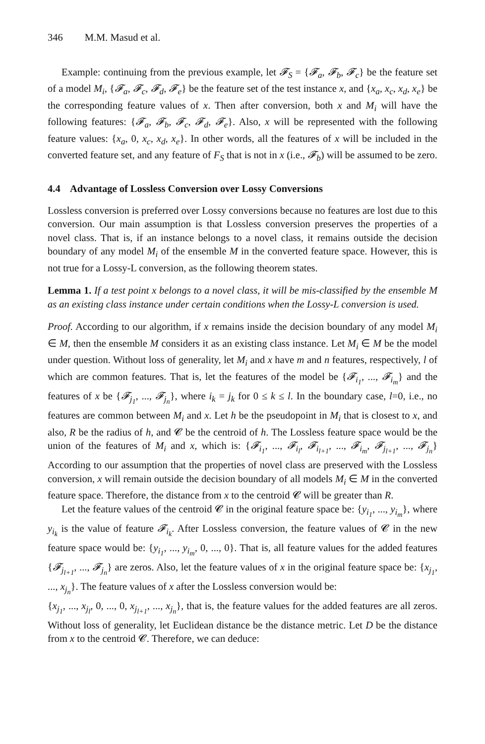346 M.M. Masud et al.
Example: continuing from the previous example, let 𝓕<sub>S</sub> = {𝓕<sub>a</sub>, 𝓕<sub>b</sub>, 𝓕<sub>c</sub>} be the feature set of a model M<sub>i</sub>, {𝓕<sub>a</sub>, 𝓕<sub>c</sub>, 𝓕<sub>d</sub>, 𝓕<sub>e</sub>} be the feature set of the test instance x, and {x<sub>a</sub>, x<sub>c</sub>, x<sub>d</sub>, x<sub>e</sub>} be the corresponding feature values of x. Then after conversion, both x and M<sub>i</sub> will have the following features: {𝓕<sub>a</sub>, 𝓕<sub>b</sub>, 𝓕<sub>c</sub>, 𝓕<sub>d</sub>, 𝓕<sub>e</sub>}. Also, x will be represented with the following feature values: {x<sub>a</sub>, 0, x<sub>c</sub>, x<sub>d</sub>, x<sub>e</sub>}. In other words, all the features of x will be included in the converted feature set, and any feature of F<sub>S</sub> that is not in x (i.e., 𝓕<sub>b</sub>) will be assumed to be zero.
4.4 Advantage of Lossless Conversion over Lossy Conversions
Lossless conversion is preferred over Lossy conversions because no features are lost due to this conversion. Our main assumption is that Lossless conversion preserves the properties of a novel class. That is, if an instance belongs to a novel class, it remains outside the decision boundary of any model M<sub>i</sub> of the ensemble M in the converted feature space. However, this is not true for a Lossy-L conversion, as the following theorem states.
Lemma 1. If a test point x belongs to a novel class, it will be mis-classified by the ensemble M as an existing class instance under certain conditions when the Lossy-L conversion is used.
Proof. According to our algorithm, if x remains inside the decision boundary of any model M<sub>i</sub> ∈ M, then the ensemble M considers it as an existing class instance. Let M<sub>i</sub> ∈ M be the model under question. Without loss of generality, let M<sub>i</sub> and x have m and n features, respectively, l of which are common features. That is, let the features of the model be {𝓕<sub>i<sub>1</sub></sub>, ..., 𝓕<sub>i<sub>m</sub></sub>} and the features of x be {𝓕<sub>j<sub>1</sub></sub>, ..., 𝓕<sub>j<sub>n</sub></sub>}, where i<sub>k</sub> = j<sub>k</sub> for 0 ≤ k ≤ l. In the boundary case, l=0, i.e., no features are common between M<sub>i</sub> and x. Let h be the pseudopoint in M<sub>i</sub> that is closest to x, and also, R be the radius of h, and 𝓒 be the centroid of h. The Lossless feature space would be the union of the features of M<sub>i</sub> and x, which is: {𝓕<sub>i<sub>1</sub></sub>, ..., 𝓕<sub>i<sub>l</sub></sub>, 𝓕<sub>i<sub>l+1</sub></sub>, ..., 𝓕<sub>i<sub>m</sub></sub>, 𝓕<sub>j<sub>l+1</sub></sub>, ..., 𝓕<sub>j<sub>n</sub></sub>} According to our assumption that the properties of novel class are preserved with the Lossless conversion, x will remain outside the decision boundary of all models M<sub>i</sub> ∈ M in the converted feature space. Therefore, the distance from x to the centroid 𝓒 will be greater than R.
Let the feature values of the centroid 𝓒 in the original feature space be: {y<sub>i<sub>1</sub></sub>, ..., y<sub>i<sub>m</sub></sub>}, where y<sub>i<sub>k</sub></sub> is the value of feature 𝓕<sub>i<sub>k</sub></sub>. After Lossless conversion, the feature values of 𝓒 in the new feature space would be: {y<sub>i<sub>1</sub></sub>, ..., y<sub>i<sub>m</sub></sub>, 0, ..., 0}. That is, all feature values for the added features {𝓕<sub>j<sub>l+1</sub></sub>, ..., 𝓕<sub>j<sub>n</sub></sub>} are zeros. Also, let the feature values of x in the original feature space be: {x<sub>j<sub>1</sub></sub>, ..., x<sub>j<sub>n</sub></sub>}. The feature values of x after the Lossless conversion would be:
{x<sub>j<sub>1</sub></sub>, ..., x<sub>j<sub>l</sub></sub>, 0, ..., 0, x<sub>j<sub>l+1</sub></sub>, ..., x<sub>j<sub>n</sub></sub>}, that is, the feature values for the added features are all zeros. Without loss of generality, let Euclidean distance be the distance metric. Let D be the distance from x to the centroid 𝓒. Therefore, we can deduce: